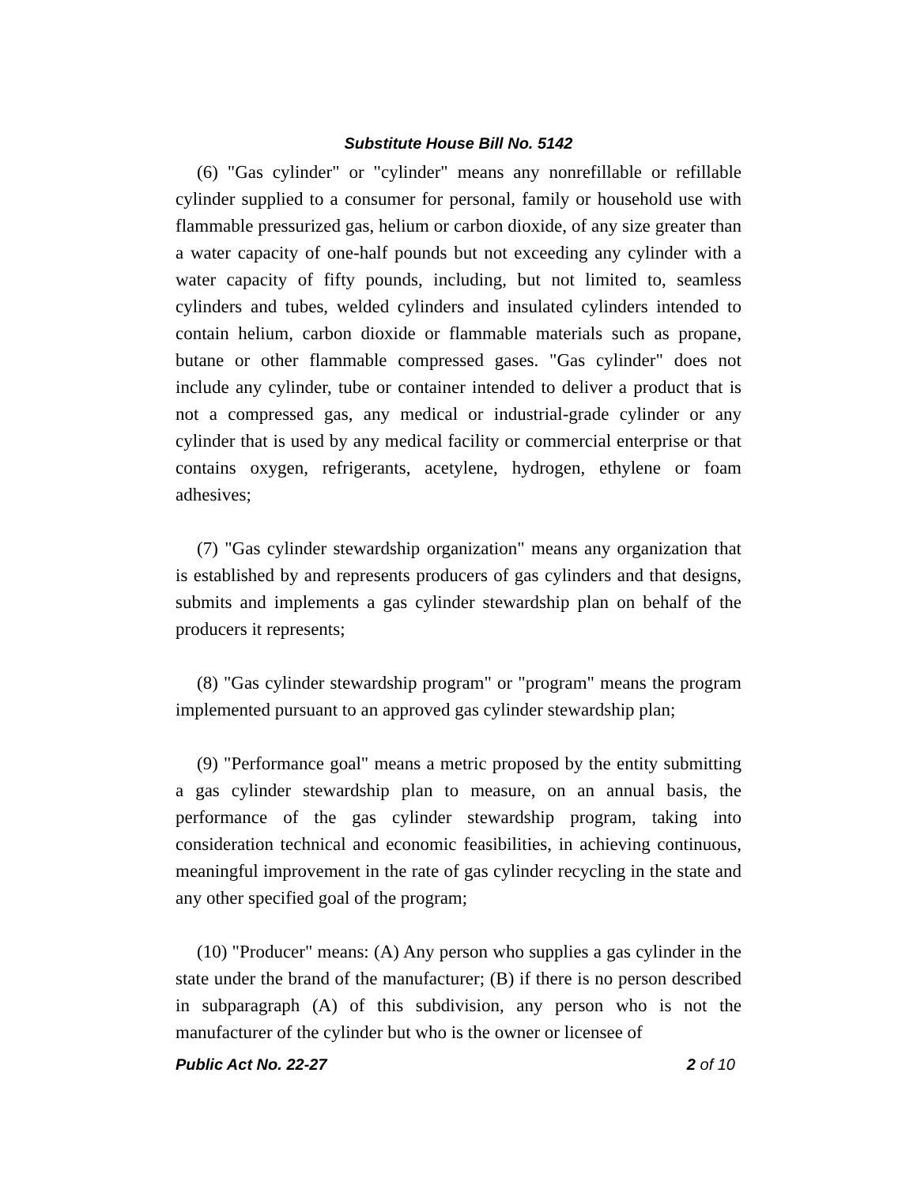Substitute House Bill No. 5142
(6) "Gas cylinder" or "cylinder" means any nonrefillable or refillable cylinder supplied to a consumer for personal, family or household use with flammable pressurized gas, helium or carbon dioxide, of any size greater than a water capacity of one-half pounds but not exceeding any cylinder with a water capacity of fifty pounds, including, but not limited to, seamless cylinders and tubes, welded cylinders and insulated cylinders intended to contain helium, carbon dioxide or flammable materials such as propane, butane or other flammable compressed gases. "Gas cylinder" does not include any cylinder, tube or container intended to deliver a product that is not a compressed gas, any medical or industrial-grade cylinder or any cylinder that is used by any medical facility or commercial enterprise or that contains oxygen, refrigerants, acetylene, hydrogen, ethylene or foam adhesives;
(7) "Gas cylinder stewardship organization" means any organization that is established by and represents producers of gas cylinders and that designs, submits and implements a gas cylinder stewardship plan on behalf of the producers it represents;
(8) "Gas cylinder stewardship program" or "program" means the program implemented pursuant to an approved gas cylinder stewardship plan;
(9) "Performance goal" means a metric proposed by the entity submitting a gas cylinder stewardship plan to measure, on an annual basis, the performance of the gas cylinder stewardship program, taking into consideration technical and economic feasibilities, in achieving continuous, meaningful improvement in the rate of gas cylinder recycling in the state and any other specified goal of the program;
(10) "Producer" means: (A) Any person who supplies a gas cylinder in the state under the brand of the manufacturer; (B) if there is no person described in subparagraph (A) of this subdivision, any person who is not the manufacturer of the cylinder but who is the owner or licensee of
Public Act No. 22-27 2 of 10